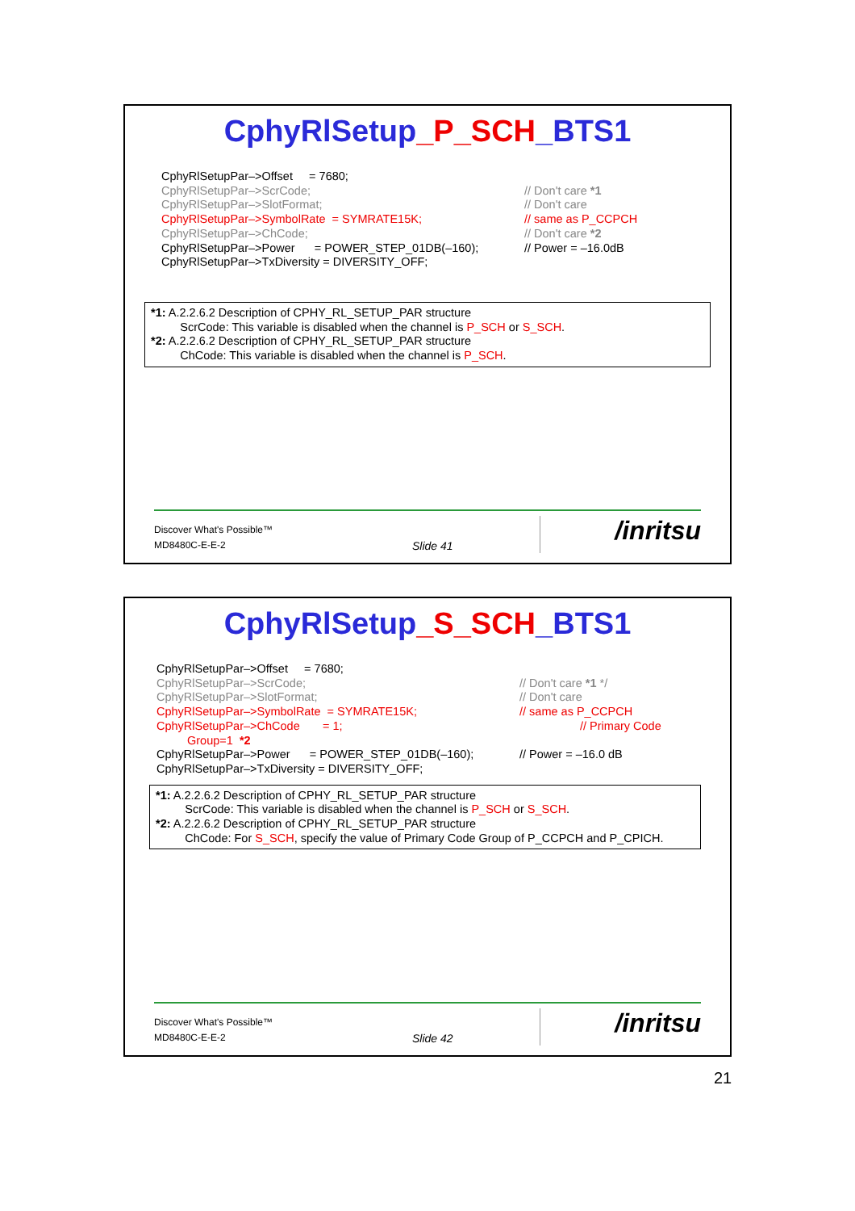CphyRlSetup_P_SCH_BTS1
CphyRlSetupPar–>Offset = 7680;
CphyRlSetupPar–>ScrCode;
// Don't care *1
CphyRlSetupPar–>SlotFormat;
// Don't care
CphyRlSetupPar–>SymbolRate = SYMRATE15K;
// same as P_CCPCH
CphyRlSetupPar–>ChCode;
// Don't care *2
CphyRlSetupPar–>Power = POWER_STEP_01DB(–160);
// Power = –16.0dB
CphyRlSetupPar–>TxDiversity = DIVERSITY_OFF;
*1: A.2.2.6.2 Description of CPHY_RL_SETUP_PAR structure
ScrCode: This variable is disabled when the channel is P_SCH or S_SCH.
*2: A.2.2.6.2 Description of CPHY_RL_SETUP_PAR structure
ChCode: This variable is disabled when the channel is P_SCH.
Discover What's Possible™
MD8480C-E-E-2 Slide 41 /inritsu
CphyRlSetup_S_SCH_BTS1
CphyRlSetupPar–>Offset = 7680;
CphyRlSetupPar–>ScrCode;
// Don't care *1 */
CphyRlSetupPar–>SlotFormat;
// Don't care
CphyRlSetupPar–>SymbolRate = SYMRATE15K;
// same as P_CCPCH
CphyRlSetupPar–>ChCode = 1;
// Primary Code
Group=1 *2
CphyRlSetupPar–>Power = POWER_STEP_01DB(–160);
// Power = –16.0 dB
CphyRlSetupPar–>TxDiversity = DIVERSITY_OFF;
*1: A.2.2.6.2 Description of CPHY_RL_SETUP_PAR structure
ScrCode: This variable is disabled when the channel is P_SCH or S_SCH.
*2: A.2.2.6.2 Description of CPHY_RL_SETUP_PAR structure
ChCode: For S_SCH, specify the value of Primary Code Group of P_CCPCH and P_CPICH.
Discover What's Possible™
MD8480C-E-E-2 Slide 42 /inritsu
21